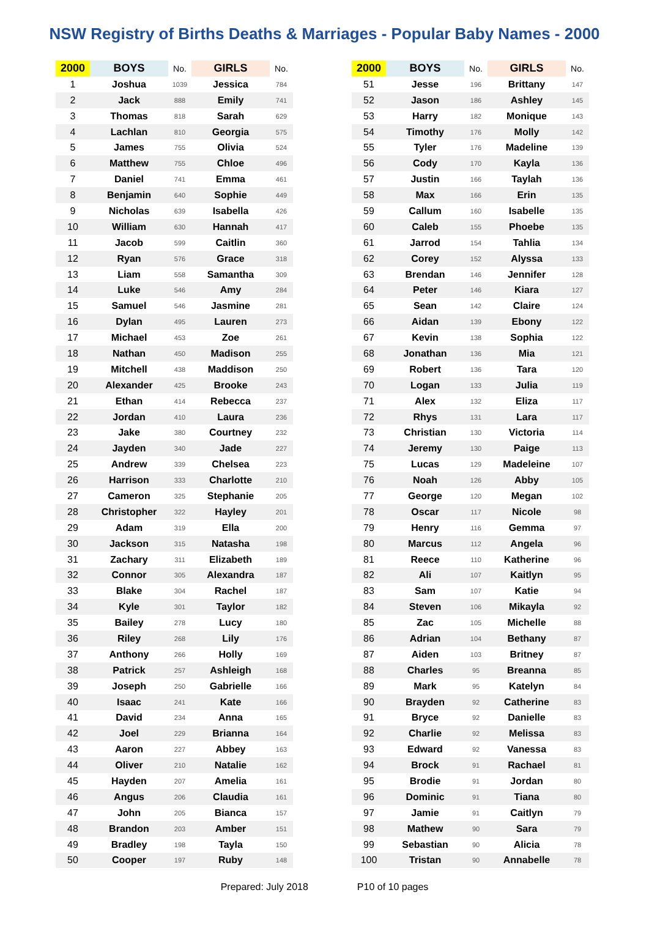NSW Registry of Births Deaths & Marriages - Popular Baby Names - 2000
| 2000 | BOYS | No. | GIRLS | No. |
| --- | --- | --- | --- | --- |
| 1 | Joshua | 1039 | Jessica | 784 |
| 2 | Jack | 888 | Emily | 741 |
| 3 | Thomas | 818 | Sarah | 629 |
| 4 | Lachlan | 810 | Georgia | 575 |
| 5 | James | 755 | Olivia | 524 |
| 6 | Matthew | 755 | Chloe | 496 |
| 7 | Daniel | 741 | Emma | 461 |
| 8 | Benjamin | 640 | Sophie | 449 |
| 9 | Nicholas | 639 | Isabella | 426 |
| 10 | William | 630 | Hannah | 417 |
| 11 | Jacob | 599 | Caitlin | 360 |
| 12 | Ryan | 576 | Grace | 318 |
| 13 | Liam | 558 | Samantha | 309 |
| 14 | Luke | 546 | Amy | 284 |
| 15 | Samuel | 546 | Jasmine | 281 |
| 16 | Dylan | 495 | Lauren | 273 |
| 17 | Michael | 453 | Zoe | 261 |
| 18 | Nathan | 450 | Madison | 255 |
| 19 | Mitchell | 438 | Maddison | 250 |
| 20 | Alexander | 425 | Brooke | 243 |
| 21 | Ethan | 414 | Rebecca | 237 |
| 22 | Jordan | 410 | Laura | 236 |
| 23 | Jake | 380 | Courtney | 232 |
| 24 | Jayden | 340 | Jade | 227 |
| 25 | Andrew | 339 | Chelsea | 223 |
| 26 | Harrison | 333 | Charlotte | 210 |
| 27 | Cameron | 325 | Stephanie | 205 |
| 28 | Christopher | 322 | Hayley | 201 |
| 29 | Adam | 319 | Ella | 200 |
| 30 | Jackson | 315 | Natasha | 198 |
| 31 | Zachary | 311 | Elizabeth | 189 |
| 32 | Connor | 305 | Alexandra | 187 |
| 33 | Blake | 304 | Rachel | 187 |
| 34 | Kyle | 301 | Taylor | 182 |
| 35 | Bailey | 278 | Lucy | 180 |
| 36 | Riley | 268 | Lily | 176 |
| 37 | Anthony | 266 | Holly | 169 |
| 38 | Patrick | 257 | Ashleigh | 168 |
| 39 | Joseph | 250 | Gabrielle | 166 |
| 40 | Isaac | 241 | Kate | 166 |
| 41 | David | 234 | Anna | 165 |
| 42 | Joel | 229 | Brianna | 164 |
| 43 | Aaron | 227 | Abbey | 163 |
| 44 | Oliver | 210 | Natalie | 162 |
| 45 | Hayden | 207 | Amelia | 161 |
| 46 | Angus | 206 | Claudia | 161 |
| 47 | John | 205 | Bianca | 157 |
| 48 | Brandon | 203 | Amber | 151 |
| 49 | Bradley | 198 | Tayla | 150 |
| 50 | Cooper | 197 | Ruby | 148 |
| 2000 | BOYS | No. | GIRLS | No. |
| --- | --- | --- | --- | --- |
| 51 | Jesse | 196 | Brittany | 147 |
| 52 | Jason | 186 | Ashley | 145 |
| 53 | Harry | 182 | Monique | 143 |
| 54 | Timothy | 176 | Molly | 142 |
| 55 | Tyler | 176 | Madeline | 139 |
| 56 | Cody | 170 | Kayla | 136 |
| 57 | Justin | 166 | Taylah | 136 |
| 58 | Max | 166 | Erin | 135 |
| 59 | Callum | 160 | Isabelle | 135 |
| 60 | Caleb | 155 | Phoebe | 135 |
| 61 | Jarrod | 154 | Tahlia | 134 |
| 62 | Corey | 152 | Alyssa | 133 |
| 63 | Brendan | 146 | Jennifer | 128 |
| 64 | Peter | 146 | Kiara | 127 |
| 65 | Sean | 142 | Claire | 124 |
| 66 | Aidan | 139 | Ebony | 122 |
| 67 | Kevin | 138 | Sophia | 122 |
| 68 | Jonathan | 136 | Mia | 121 |
| 69 | Robert | 136 | Tara | 120 |
| 70 | Logan | 133 | Julia | 119 |
| 71 | Alex | 132 | Eliza | 117 |
| 72 | Rhys | 131 | Lara | 117 |
| 73 | Christian | 130 | Victoria | 114 |
| 74 | Jeremy | 130 | Paige | 113 |
| 75 | Lucas | 129 | Madeleine | 107 |
| 76 | Noah | 126 | Abby | 105 |
| 77 | George | 120 | Megan | 102 |
| 78 | Oscar | 117 | Nicole | 98 |
| 79 | Henry | 116 | Gemma | 97 |
| 80 | Marcus | 112 | Angela | 96 |
| 81 | Reece | 110 | Katherine | 96 |
| 82 | Ali | 107 | Kaitlyn | 95 |
| 83 | Sam | 107 | Katie | 94 |
| 84 | Steven | 106 | Mikayla | 92 |
| 85 | Zac | 105 | Michelle | 88 |
| 86 | Adrian | 104 | Bethany | 87 |
| 87 | Aiden | 103 | Britney | 87 |
| 88 | Charles | 95 | Breanna | 85 |
| 89 | Mark | 95 | Katelyn | 84 |
| 90 | Brayden | 92 | Catherine | 83 |
| 91 | Bryce | 92 | Danielle | 83 |
| 92 | Charlie | 92 | Melissa | 83 |
| 93 | Edward | 92 | Vanessa | 83 |
| 94 | Brock | 91 | Rachael | 81 |
| 95 | Brodie | 91 | Jordan | 80 |
| 96 | Dominic | 91 | Tiana | 80 |
| 97 | Jamie | 91 | Caitlyn | 79 |
| 98 | Mathew | 90 | Sara | 79 |
| 99 | Sebastian | 90 | Alicia | 78 |
| 100 | Tristan | 90 | Annabelle | 78 |
Prepared: July 2018 P10 of 10 pages